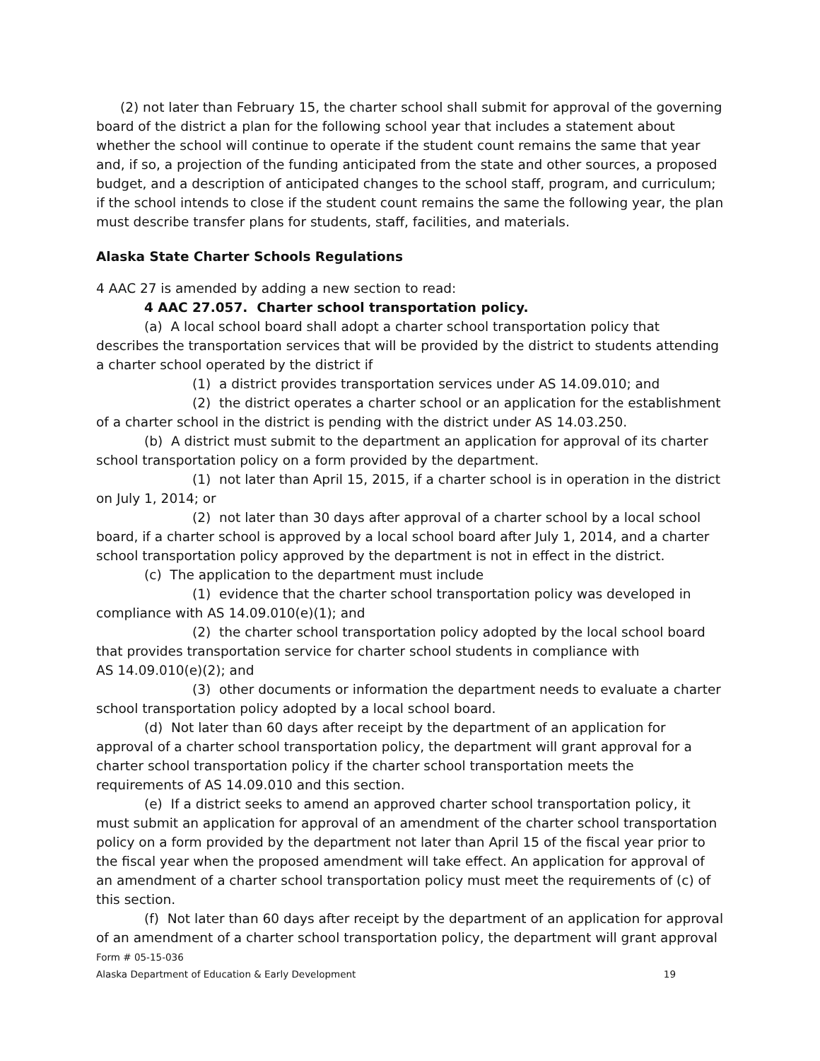(2) not later than February 15, the charter school shall submit for approval of the governing board of the district a plan for the following school year that includes a statement about whether the school will continue to operate if the student count remains the same that year and, if so, a projection of the funding anticipated from the state and other sources, a proposed budget, and a description of anticipated changes to the school staff, program, and curriculum; if the school intends to close if the student count remains the same the following year, the plan must describe transfer plans for students, staff, facilities, and materials.
Alaska State Charter Schools Regulations
4 AAC 27 is amended by adding a new section to read:
4 AAC 27.057. Charter school transportation policy.
(a) A local school board shall adopt a charter school transportation policy that describes the transportation services that will be provided by the district to students attending a charter school operated by the district if
(1) a district provides transportation services under AS 14.09.010; and
(2) the district operates a charter school or an application for the establishment of a charter school in the district is pending with the district under AS 14.03.250.
(b) A district must submit to the department an application for approval of its charter school transportation policy on a form provided by the department.
(1) not later than April 15, 2015, if a charter school is in operation in the district on July 1, 2014; or
(2) not later than 30 days after approval of a charter school by a local school board, if a charter school is approved by a local school board after July 1, 2014, and a charter school transportation policy approved by the department is not in effect in the district.
(c) The application to the department must include
(1) evidence that the charter school transportation policy was developed in compliance with AS 14.09.010(e)(1); and
(2) the charter school transportation policy adopted by the local school board that provides transportation service for charter school students in compliance with
AS 14.09.010(e)(2); and
(3) other documents or information the department needs to evaluate a charter school transportation policy adopted by a local school board.
(d) Not later than 60 days after receipt by the department of an application for approval of a charter school transportation policy, the department will grant approval for a charter school transportation policy if the charter school transportation meets the requirements of AS 14.09.010 and this section.
(e) If a district seeks to amend an approved charter school transportation policy, it must submit an application for approval of an amendment of the charter school transportation policy on a form provided by the department not later than April 15 of the fiscal year prior to the fiscal year when the proposed amendment will take effect. An application for approval of an amendment of a charter school transportation policy must meet the requirements of (c) of this section.
(f) Not later than 60 days after receipt by the department of an application for approval of an amendment of a charter school transportation policy, the department will grant approval
Form # 05-15-036
Alaska Department of Education & Early Development 19